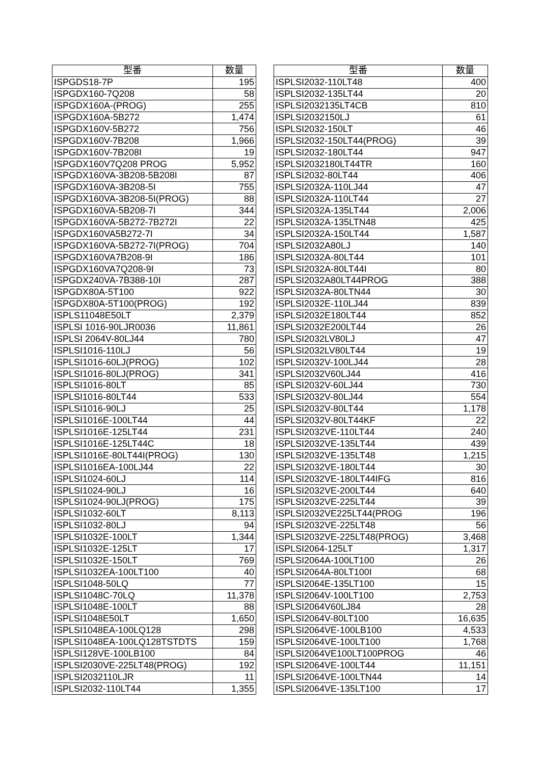| 型番 | 数量 |
| --- | --- |
| ISPGDS18-7P | 195 |
| ISPGDX160-7Q208 | 58 |
| ISPGDX160A-(PROG) | 255 |
| ISPGDX160A-5B272 | 1,474 |
| ISPGDX160V-5B272 | 756 |
| ISPGDX160V-7B208 | 1,966 |
| ISPGDX160V-7B208I | 19 |
| ISPGDX160V7Q208 PROG | 5,952 |
| ISPGDX160VA-3B208-5B208I | 87 |
| ISPGDX160VA-3B208-5I | 755 |
| ISPGDX160VA-3B208-5I(PROG) | 88 |
| ISPGDX160VA-5B208-7I | 344 |
| ISPGDX160VA-5B272-7B272I | 22 |
| ISPGDX160VA5B272-7I | 34 |
| ISPGDX160VA-5B272-7I(PROG) | 704 |
| ISPGDX160VA7B208-9I | 186 |
| ISPGDX160VA7Q208-9I | 73 |
| ISPGDX240VA-7B388-10I | 287 |
| ISPGDX80A-5T100 | 922 |
| ISPGDX80A-5T100(PROG) | 192 |
| ISPLS11048E50LT | 2,379 |
| ISPLSI 1016-90LJR0036 | 11,861 |
| ISPLSI 2064V-80LJ44 | 780 |
| ISPLSI1016-110LJ | 56 |
| ISPLSI1016-60LJ(PROG) | 102 |
| ISPLSI1016-80LJ(PROG) | 341 |
| ISPLSI1016-80LT | 85 |
| ISPLSI1016-80LT44 | 533 |
| ISPLSI1016-90LJ | 25 |
| ISPLSI1016E-100LT44 | 44 |
| ISPLSI1016E-125LT44 | 231 |
| ISPLSI1016E-125LT44C | 18 |
| ISPLSI1016E-80LT44I(PROG) | 130 |
| ISPLSI1016EA-100LJ44 | 22 |
| ISPLSI1024-60LJ | 114 |
| ISPLSI1024-90LJ | 16 |
| ISPLSI1024-90LJ(PROG) | 175 |
| ISPLSI1032-60LT | 8,113 |
| ISPLSI1032-80LJ | 94 |
| ISPLSI1032E-100LT | 1,344 |
| ISPLSI1032E-125LT | 17 |
| ISPLSI1032E-150LT | 769 |
| ISPLSI1032EA-100LT100 | 40 |
| ISPLSI1048-50LQ | 77 |
| ISPLSI1048C-70LQ | 11,378 |
| ISPLSI1048E-100LT | 88 |
| ISPLSI1048E50LT | 1,650 |
| ISPLSI1048EA-100LQ128 | 298 |
| ISPLSI1048EA-100LQ128TSTDTS | 159 |
| ISPLSI128VE-100LB100 | 84 |
| ISPLSI2030VE-225LT48(PROG) | 192 |
| ISPLSI2032110LJR | 11 |
| ISPLSI2032-110LT44 | 1,355 |
| 型番 | 数量 |
| --- | --- |
| ISPLSI2032-110LT48 | 400 |
| ISPLSI2032-135LT44 | 20 |
| ISPLSI2032135LT4CB | 810 |
| ISPLSI2032150LJ | 61 |
| ISPLSI2032-150LT | 46 |
| ISPLSI2032-150LT44(PROG) | 39 |
| ISPLSI2032-180LT44 | 947 |
| ISPLSI2032180LT44TR | 160 |
| ISPLSI2032-80LT44 | 406 |
| ISPLSI2032A-110LJ44 | 47 |
| ISPLSI2032A-110LT44 | 27 |
| ISPLSI2032A-135LT44 | 2,006 |
| ISPLSI2032A-135LTN48 | 425 |
| ISPLSI2032A-150LT44 | 1,587 |
| ISPLSI2032A80LJ | 140 |
| ISPLSI2032A-80LT44 | 101 |
| ISPLSI2032A-80LT44I | 80 |
| ISPLSI2032A80LT44PROG | 388 |
| ISPLSI2032A-80LTN44 | 30 |
| ISPLSI2032E-110LJ44 | 839 |
| ISPLSI2032E180LT44 | 852 |
| ISPLSI2032E200LT44 | 26 |
| ISPLSI2032LV80LJ | 47 |
| ISPLSI2032LV80LT44 | 19 |
| ISPLSI2032V-100LJ44 | 28 |
| ISPLSI2032V60LJ44 | 416 |
| ISPLSI2032V-60LJ44 | 730 |
| ISPLSI2032V-80LJ44 | 554 |
| ISPLSI2032V-80LT44 | 1,178 |
| ISPLSI2032V-80LT44KF | 22 |
| ISPLSI2032VE-110LT44 | 240 |
| ISPLSI2032VE-135LT44 | 439 |
| ISPLSI2032VE-135LT48 | 1,215 |
| ISPLSI2032VE-180LT44 | 30 |
| ISPLSI2032VE-180LT44IFG | 816 |
| ISPLSI2032VE-200LT44 | 640 |
| ISPLSI2032VE-225LT44 | 39 |
| ISPLSI2032VE225LT44(PROG | 196 |
| ISPLSI2032VE-225LT48 | 56 |
| ISPLSI2032VE-225LT48(PROG) | 3,468 |
| ISPLSI2064-125LT | 1,317 |
| ISPLSI2064A-100LT100 | 26 |
| ISPLSI2064A-80LT100I | 68 |
| ISPLSI2064E-135LT100 | 15 |
| ISPLSI2064V-100LT100 | 2,753 |
| ISPLSI2064V60LJ84 | 28 |
| ISPLSI2064V-80LT100 | 16,635 |
| ISPLSI2064VE-100LB100 | 4,533 |
| ISPLSI2064VE-100LT100 | 1,768 |
| ISPLSI2064VE100LT100PROG | 46 |
| ISPLSI2064VE-100LT44 | 11,151 |
| ISPLSI2064VE-100LTN44 | 14 |
| ISPLSI2064VE-135LT100 | 17 |